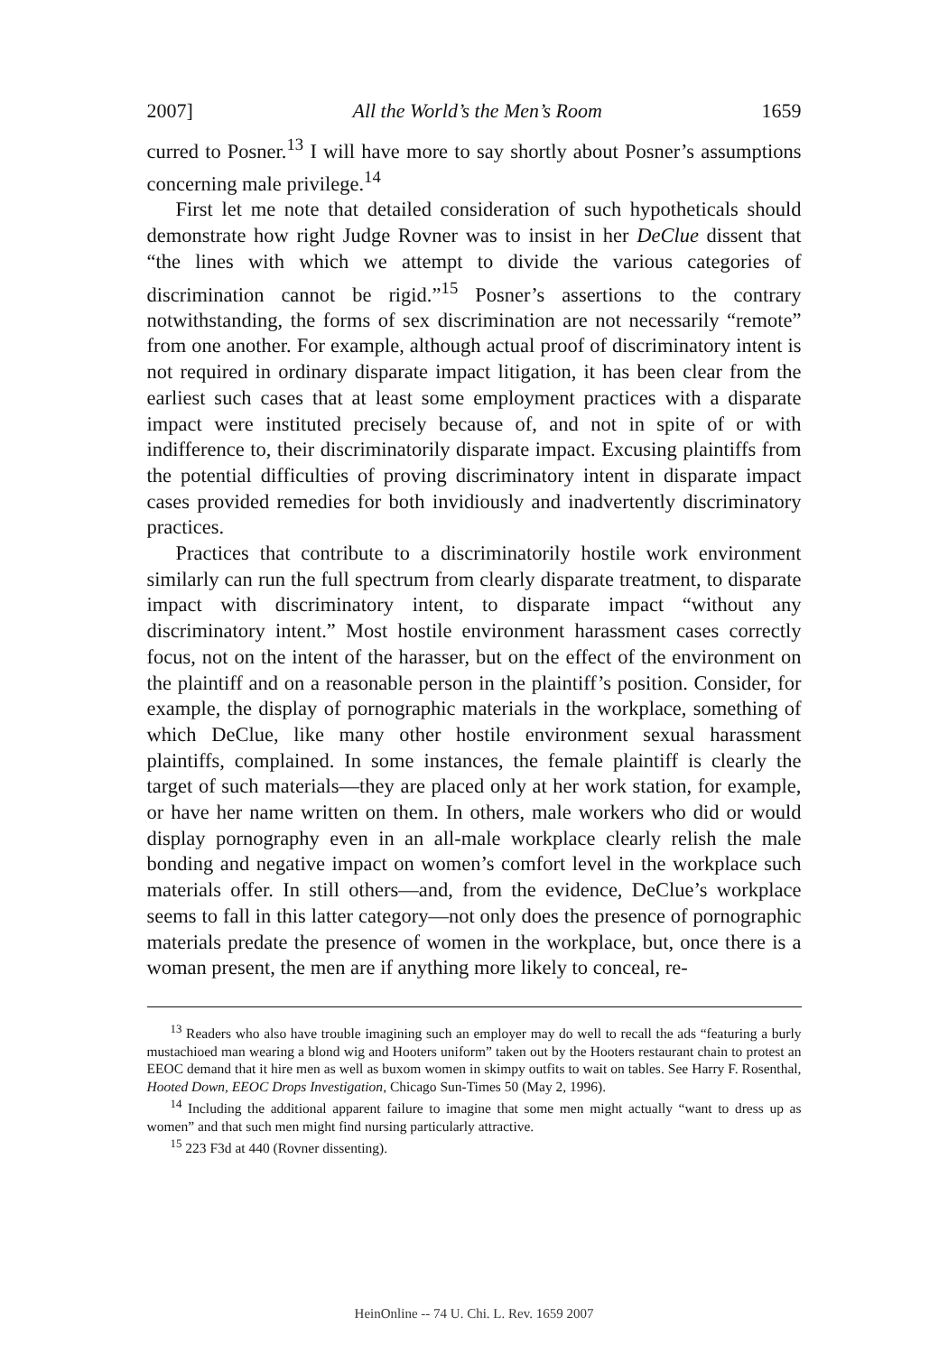2007] All the World’s the Men’s Room 1659
curred to Posner.<sup>13</sup> I will have more to say shortly about Posner’s assumptions concerning male privilege.<sup>14</sup>
First let me note that detailed consideration of such hypotheticals should demonstrate how right Judge Rovner was to insist in her DeClue dissent that “the lines with which we attempt to divide the various categories of discrimination cannot be rigid.”<sup>15</sup> Posner’s assertions to the contrary notwithstanding, the forms of sex discrimination are not necessarily “remote” from one another. For example, although actual proof of discriminatory intent is not required in ordinary disparate impact litigation, it has been clear from the earliest such cases that at least some employment practices with a disparate impact were instituted precisely because of, and not in spite of or with indifference to, their discriminatorily disparate impact. Excusing plaintiffs from the potential difficulties of proving discriminatory intent in disparate impact cases provided remedies for both invidiously and inadvertently discriminatory practices.
Practices that contribute to a discriminatorily hostile work environment similarly can run the full spectrum from clearly disparate treatment, to disparate impact with discriminatory intent, to disparate impact “without any discriminatory intent.” Most hostile environment harassment cases correctly focus, not on the intent of the harasser, but on the effect of the environment on the plaintiff and on a reasonable person in the plaintiff’s position. Consider, for example, the display of pornographic materials in the workplace, something of which DeClue, like many other hostile environment sexual harassment plaintiffs, complained. In some instances, the female plaintiff is clearly the target of such materials—they are placed only at her work station, for example, or have her name written on them. In others, male workers who did or would display pornography even in an all-male workplace clearly relish the male bonding and negative impact on women’s comfort level in the workplace such materials offer. In still others—and, from the evidence, DeClue’s workplace seems to fall in this latter category—not only does the presence of pornographic materials predate the presence of women in the workplace, but, once there is a woman present, the men are if anything more likely to conceal, re-
<sup>13</sup> Readers who also have trouble imagining such an employer may do well to recall the ads “featuring a burly mustachioed man wearing a blond wig and Hooters uniform” taken out by the Hooters restaurant chain to protest an EEOC demand that it hire men as well as buxom women in skimpy outfits to wait on tables. See Harry F. Rosenthal, Hooted Down, EEOC Drops Investigation, Chicago Sun-Times 50 (May 2, 1996).
<sup>14</sup> Including the additional apparent failure to imagine that some men might actually “want to dress up as women” and that such men might find nursing particularly attractive.
<sup>15</sup> 223 F3d at 440 (Rovner dissenting).
HeinOnline -- 74 U. Chi. L. Rev. 1659 2007